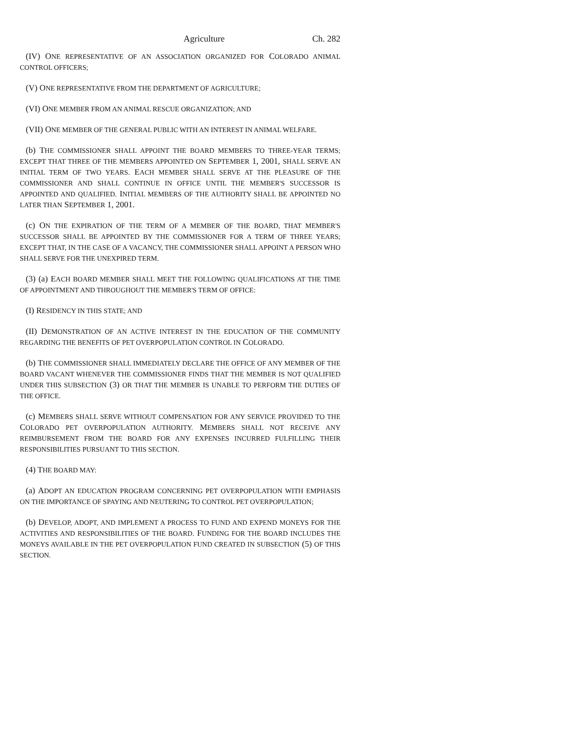Agriculture Ch. 282
(IV) ONE REPRESENTATIVE OF AN ASSOCIATION ORGANIZED FOR COLORADO ANIMAL CONTROL OFFICERS;
(V) ONE REPRESENTATIVE FROM THE DEPARTMENT OF AGRICULTURE;
(VI) ONE MEMBER FROM AN ANIMAL RESCUE ORGANIZATION; AND
(VII) ONE MEMBER OF THE GENERAL PUBLIC WITH AN INTEREST IN ANIMAL WELFARE.
(b) THE COMMISSIONER SHALL APPOINT THE BOARD MEMBERS TO THREE-YEAR TERMS; EXCEPT THAT THREE OF THE MEMBERS APPOINTED ON SEPTEMBER 1, 2001, SHALL SERVE AN INITIAL TERM OF TWO YEARS. EACH MEMBER SHALL SERVE AT THE PLEASURE OF THE COMMISSIONER AND SHALL CONTINUE IN OFFICE UNTIL THE MEMBER'S SUCCESSOR IS APPOINTED AND QUALIFIED. INITIAL MEMBERS OF THE AUTHORITY SHALL BE APPOINTED NO LATER THAN SEPTEMBER 1, 2001.
(c) ON THE EXPIRATION OF THE TERM OF A MEMBER OF THE BOARD, THAT MEMBER'S SUCCESSOR SHALL BE APPOINTED BY THE COMMISSIONER FOR A TERM OF THREE YEARS; EXCEPT THAT, IN THE CASE OF A VACANCY, THE COMMISSIONER SHALL APPOINT A PERSON WHO SHALL SERVE FOR THE UNEXPIRED TERM.
(3) (a) EACH BOARD MEMBER SHALL MEET THE FOLLOWING QUALIFICATIONS AT THE TIME OF APPOINTMENT AND THROUGHOUT THE MEMBER'S TERM OF OFFICE:
(I) RESIDENCY IN THIS STATE; AND
(II) DEMONSTRATION OF AN ACTIVE INTEREST IN THE EDUCATION OF THE COMMUNITY REGARDING THE BENEFITS OF PET OVERPOPULATION CONTROL IN COLORADO.
(b) THE COMMISSIONER SHALL IMMEDIATELY DECLARE THE OFFICE OF ANY MEMBER OF THE BOARD VACANT WHENEVER THE COMMISSIONER FINDS THAT THE MEMBER IS NOT QUALIFIED UNDER THIS SUBSECTION (3) OR THAT THE MEMBER IS UNABLE TO PERFORM THE DUTIES OF THE OFFICE.
(c) MEMBERS SHALL SERVE WITHOUT COMPENSATION FOR ANY SERVICE PROVIDED TO THE COLORADO PET OVERPOPULATION AUTHORITY. MEMBERS SHALL NOT RECEIVE ANY REIMBURSEMENT FROM THE BOARD FOR ANY EXPENSES INCURRED FULFILLING THEIR RESPONSIBILITIES PURSUANT TO THIS SECTION.
(4) THE BOARD MAY:
(a) ADOPT AN EDUCATION PROGRAM CONCERNING PET OVERPOPULATION WITH EMPHASIS ON THE IMPORTANCE OF SPAYING AND NEUTERING TO CONTROL PET OVERPOPULATION;
(b) DEVELOP, ADOPT, AND IMPLEMENT A PROCESS TO FUND AND EXPEND MONEYS FOR THE ACTIVITIES AND RESPONSIBILITIES OF THE BOARD. FUNDING FOR THE BOARD INCLUDES THE MONEYS AVAILABLE IN THE PET OVERPOPULATION FUND CREATED IN SUBSECTION (5) OF THIS SECTION.